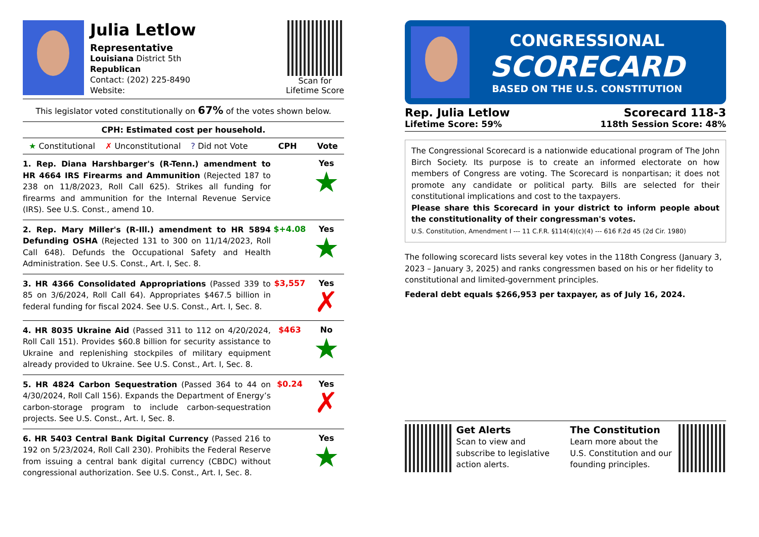Julia Letlow
Representative
Louisiana District 5th
Republican
Contact: (202) 225-8490
Website:
Scan for
Lifetime Score
This legislator voted constitutionally on 67% of the votes shown below.
CPH: Estimated cost per household.
★ Constitutional ✗ Unconstitutional? Did not Vote CPH Vote
1. Rep. Diana Harshbarger's (R-Tenn.) amendment to HR 4664 IRS Firearms and Ammunition (Rejected 187 to 238 on 11/8/2023, Roll Call 625). Strikes all funding for firearms and ammunition for the Internal Revenue Service (IRS). See U.S. Const., amend 10.
Yes
★
2. Rep. Mary Miller's (R-Ill.) amendment to HR 5894 Defunding OSHA (Rejected 131 to 300 on 11/14/2023, Roll Call 648). Defunds the Occupational Safety and Health Administration. See U.S. Const., Art. I, Sec. 8.
$+4.08 Yes
★
3. HR 4366 Consolidated Appropriations (Passed 339 to 85 on 3/6/2024, Roll Call 64). Appropriates $467.5 billion in federal funding for fiscal 2024. See U.S. Const., Art. I, Sec. 8.
$3,557 Yes
✗
4. HR 8035 Ukraine Aid (Passed 311 to 112 on 4/20/2024, Roll Call 151). Provides $60.8 billion for security assistance to Ukraine and replenishing stockpiles of military equipment already provided to Ukraine. See U.S. Const., Art. I, Sec. 8.
$463 No
★
5. HR 4824 Carbon Sequestration (Passed 364 to 44 on 4/30/2024, Roll Call 156). Expands the Department of Energy’s carbon-storage program to include carbon-sequestration projects. See U.S. Const., Art. I, Sec. 8.
$0.24 Yes
✗
6. HR 5403 Central Bank Digital Currency (Passed 216 to 192 on 5/23/2024, Roll Call 230). Prohibits the Federal Reserve from issuing a central bank digital currency (CBDC) without congressional authorization. See U.S. Const., Art. I, Sec. 8.
Yes
★
CONGRESSIONAL
SCORECARD
BASED ON THE U.S. CONSTITUTION
Rep. Julia Letlow
Lifetime Score: 59%
Scorecard 118-3
118th Session Score: 48%
The Congressional Scorecard is a nationwide educational program of The John Birch Society. Its purpose is to create an informed electorate on how members of Congress are voting. The Scorecard is nonpartisan; it does not promote any candidate or political party. Bills are selected for their constitutional implications and cost to the taxpayers.
Please share this Scorecard in your district to inform people about the constitutionality of their congressman's votes.
U.S. Constitution, Amendment I --- 11 C.F.R. §114(4)(c)(4) --- 616 F.2d 45 (2d Cir. 1980)
The following scorecard lists several key votes in the 118th Congress (January 3, 2023 – January 3, 2025) and ranks congressmen based on his or her fidelity to constitutional and limited-government principles.
Federal debt equals $266,953 per taxpayer, as of July 16, 2024.
Get Alerts
Scan to view and subscribe to legislative action alerts.
The Constitution
Learn more about the U.S. Constitution and our founding principles.